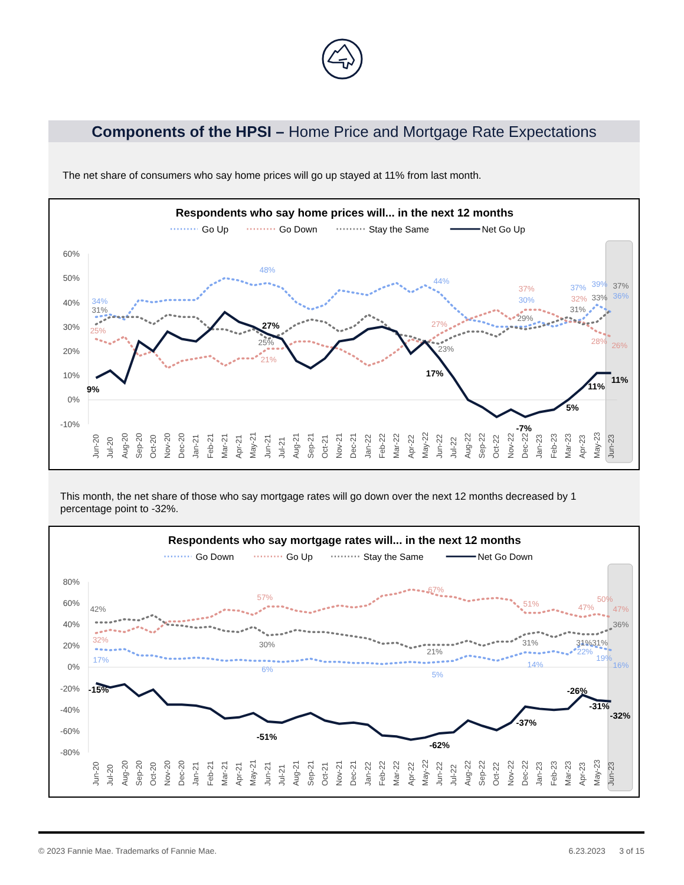Components of the HPSI – Home Price and Mortgage Rate Expectations
The net share of consumers who say home prices will go up stayed at 11% from last month.
Respondents who say home prices will... in the next 12 months
Go Up
Go Down
Stay the Same
Net Go Up
60%
50%
40%
30%
20%
10%
0%
-10%
34%
48%
44%
30%
37%
39%
36%
25%
21%
27%
37%
32%
28%
26%
31%
25%
23%
29%
33%
31%
37%
9%
27%
17%
-7%
5%
11%
11%
Jun-20
Jul-20
Aug-20
Sep-20
Oct-20
Nov-20
Dec-20
Jan-21
Feb-21
Mar-21
Apr-21
May-21
Jun-21
Jul-21
Aug-21
Sep-21
Oct-21
Nov-21
Dec-21
Jan-22
Feb-22
Mar-22
Apr-22
May-22
Jun-22
Jul-22
Aug-22
Sep-22
Oct-22
Nov-22
Dec-22
Jan-23
Feb-23
Mar-23
Apr-23
May-23
Jun-23
This month, the net share of those who say mortgage rates will go down over the next 12 months decreased by 1 percentage point to -32%.
Respondents who say mortgage rates will... in the next 12 months
Go Down
Go Up
Stay the Same
Net Go Down
80%
60%
40%
20%
0%
-20%
-40%
-60%
-80%
32%
57%
67%
51%
47%
50%
47%
42%
30%
21%
31%
31%31%
36%
17%
6%
5%
14%
22%
19%
16%
-15%
-51%
-62%
-37%
-26%
-31%
-32%
Jun-20
Jul-20
Aug-20
Sep-20
Oct-20
Nov-20
Dec-20
Jan-21
Feb-21
Mar-21
Apr-21
May-21
Jun-21
Jul-21
Aug-21
Sep-21
Oct-21
Nov-21
Dec-21
Jan-22
Feb-22
Mar-22
Apr-22
May-22
Jun-22
Jul-22
Aug-22
Sep-22
Oct-22
Nov-22
Dec-22
Jan-23
Feb-23
Mar-23
Apr-23
May-23
Jun-23
© 2023 Fannie Mae. Trademarks of Fannie Mae. 6.23.2023 3 of 15